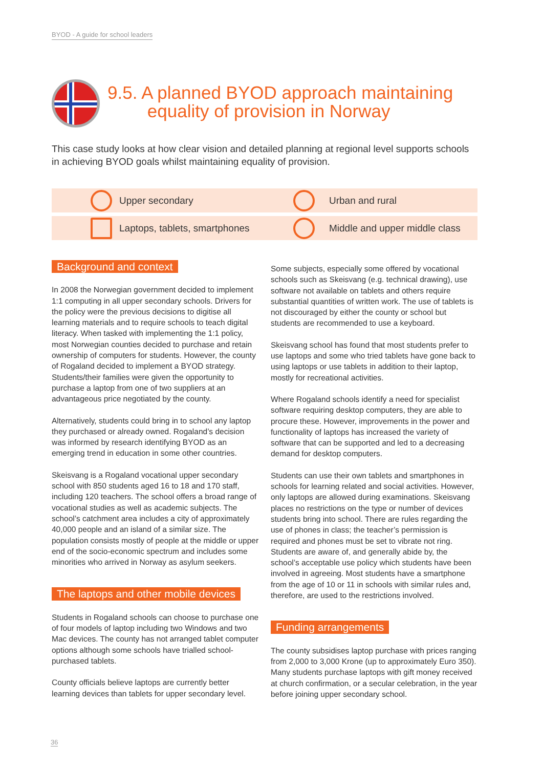BYOD - A guide for school leaders
9.5. A planned BYOD approach maintaining
equality of provision in Norway
This case study looks at how clear vision and detailed planning at regional level supports schools in achieving BYOD goals whilst maintaining equality of provision.
Upper secondary Urban and rural
Laptops, tablets, smartphones Middle and upper middle class
Background and context
In 2008 the Norwegian government decided to implement 1:1 computing in all upper secondary schools. Drivers for the policy were the previous decisions to digitise all learning materials and to require schools to teach digital literacy. When tasked with implementing the 1:1 policy, most Norwegian counties decided to purchase and retain ownership of computers for students. However, the county of Rogaland decided to implement a BYOD strategy. Students/their families were given the opportunity to purchase a laptop from one of two suppliers at an advantageous price negotiated by the county.
Alternatively, students could bring in to school any laptop they purchased or already owned. Rogaland’s decision was informed by research identifying BYOD as an emerging trend in education in some other countries.
Skeisvang is a Rogaland vocational upper secondary school with 850 students aged 16 to 18 and 170 staff, including 120 teachers. The school offers a broad range of vocational studies as well as academic subjects. The school’s catchment area includes a city of approximately 40,000 people and an island of a similar size. The population consists mostly of people at the middle or upper end of the socio-economic spectrum and includes some minorities who arrived in Norway as asylum seekers.
The laptops and other mobile devices
Students in Rogaland schools can choose to purchase one of four models of laptop including two Windows and two Mac devices. The county has not arranged tablet computer options although some schools have trialled school-purchased tablets.
County officials believe laptops are currently better learning devices than tablets for upper secondary level.
Some subjects, especially some offered by vocational schools such as Skeisvang (e.g. technical drawing), use software not available on tablets and others require substantial quantities of written work. The use of tablets is not discouraged by either the county or school but students are recommended to use a keyboard.
Skeisvang school has found that most students prefer to use laptops and some who tried tablets have gone back to using laptops or use tablets in addition to their laptop, mostly for recreational activities.
Where Rogaland schools identify a need for specialist software requiring desktop computers, they are able to procure these. However, improvements in the power and functionality of laptops has increased the variety of software that can be supported and led to a decreasing demand for desktop computers.
Students can use their own tablets and smartphones in schools for learning related and social activities. However, only laptops are allowed during examinations. Skeisvang places no restrictions on the type or number of devices students bring into school. There are rules regarding the use of phones in class; the teacher’s permission is required and phones must be set to vibrate not ring. Students are aware of, and generally abide by, the school’s acceptable use policy which students have been involved in agreeing. Most students have a smartphone from the age of 10 or 11 in schools with similar rules and, therefore, are used to the restrictions involved.
Funding arrangements
The county subsidises laptop purchase with prices ranging from 2,000 to 3,000 Krone (up to approximately Euro 350). Many students purchase laptops with gift money received at church confirmation, or a secular celebration, in the year before joining upper secondary school.
36